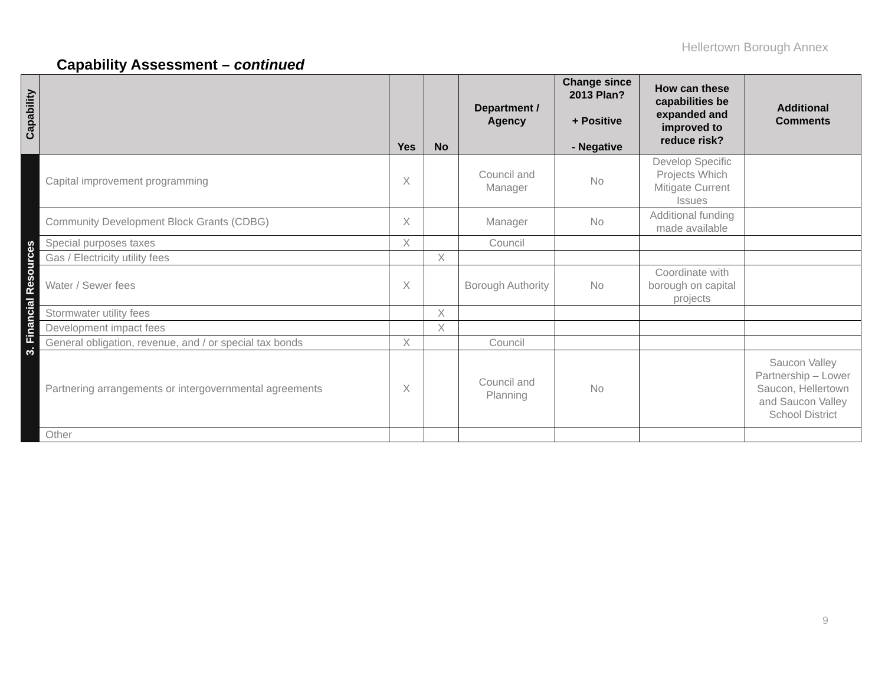Hellertown Borough Annex
Capability Assessment – continued
| Capability | | Yes | No | Department / Agency | Change since 2013 Plan? + Positive - Negative | How can these capabilities be expanded and improved to reduce risk? | Additional Comments |
| --- | --- | --- | --- | --- | --- | --- | --- |
| 3. Financial Resources | Capital improvement programming | X | | Council and Manager | No | Develop Specific Projects Which Mitigate Current Issues | |
| | Community Development Block Grants (CDBG) | X | | Manager | No | Additional funding made available | |
| | Special purposes taxes | X | | Council | | | |
| | Gas / Electricity utility fees | | X | | | | |
| | Water / Sewer fees | X | | Borough Authority | No | Coordinate with borough on capital projects | |
| | Stormwater utility fees | | X | | | | |
| | Development impact fees | | X | | | | |
| | General obligation, revenue, and / or special tax bonds | X | | Council | | | |
| | Partnering arrangements or intergovernmental agreements | X | | Council and Planning | No | | Saucon Valley Partnership – Lower Saucon, Hellertown and Saucon Valley School District |
| | Other | | | | | | |
9